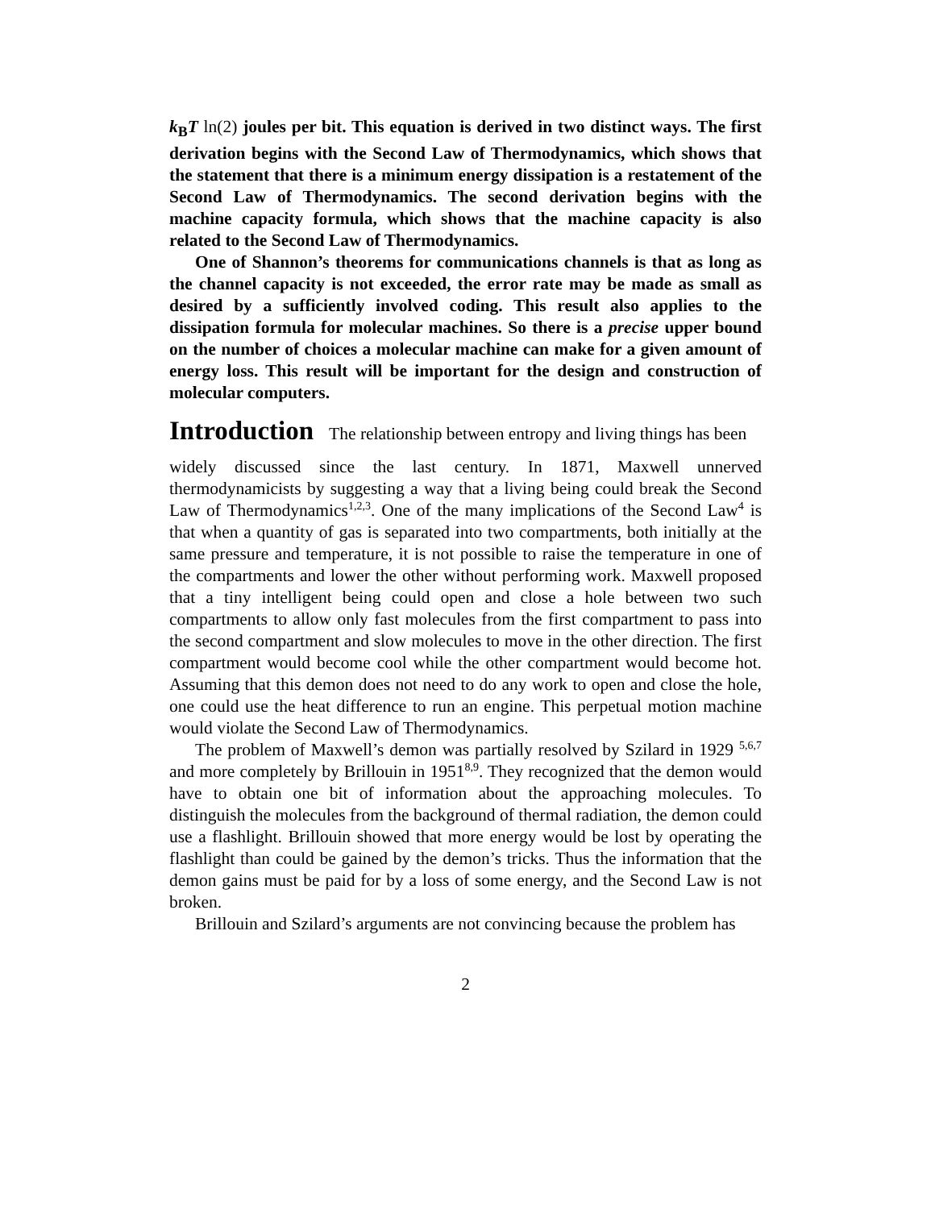k<sub>B</sub>T ln(2) joules per bit. This equation is derived in two distinct ways. The first derivation begins with the Second Law of Thermodynamics, which shows that the statement that there is a minimum energy dissipation is a restatement of the Second Law of Thermodynamics. The second derivation begins with the machine capacity formula, which shows that the machine capacity is also related to the Second Law of Thermodynamics.
One of Shannon’s theorems for communications channels is that as long as the channel capacity is not exceeded, the error rate may be made as small as desired by a sufficiently involved coding. This result also applies to the dissipation formula for molecular machines. So there is a precise upper bound on the number of choices a molecular machine can make for a given amount of energy loss. This result will be important for the design and construction of molecular computers.
Introduction
The relationship between entropy and living things has been
widely discussed since the last century. In 1871, Maxwell unnerved thermodynamicists by suggesting a way that a living being could break the Second Law of Thermodynamics<sup>1,2,3</sup>. One of the many implications of the Second Law<sup>4</sup> is that when a quantity of gas is separated into two compartments, both initially at the same pressure and temperature, it is not possible to raise the temperature in one of the compartments and lower the other without performing work. Maxwell proposed that a tiny intelligent being could open and close a hole between two such compartments to allow only fast molecules from the first compartment to pass into the second compartment and slow molecules to move in the other direction. The first compartment would become cool while the other compartment would become hot. Assuming that this demon does not need to do any work to open and close the hole, one could use the heat difference to run an engine. This perpetual motion machine would violate the Second Law of Thermodynamics.
The problem of Maxwell’s demon was partially resolved by Szilard in 1929 <sup>5,6,7</sup> and more completely by Brillouin in 1951<sup>8,9</sup>. They recognized that the demon would have to obtain one bit of information about the approaching molecules. To distinguish the molecules from the background of thermal radiation, the demon could use a flashlight. Brillouin showed that more energy would be lost by operating the flashlight than could be gained by the demon’s tricks. Thus the information that the demon gains must be paid for by a loss of some energy, and the Second Law is not broken.
Brillouin and Szilard’s arguments are not convincing because the problem has
2